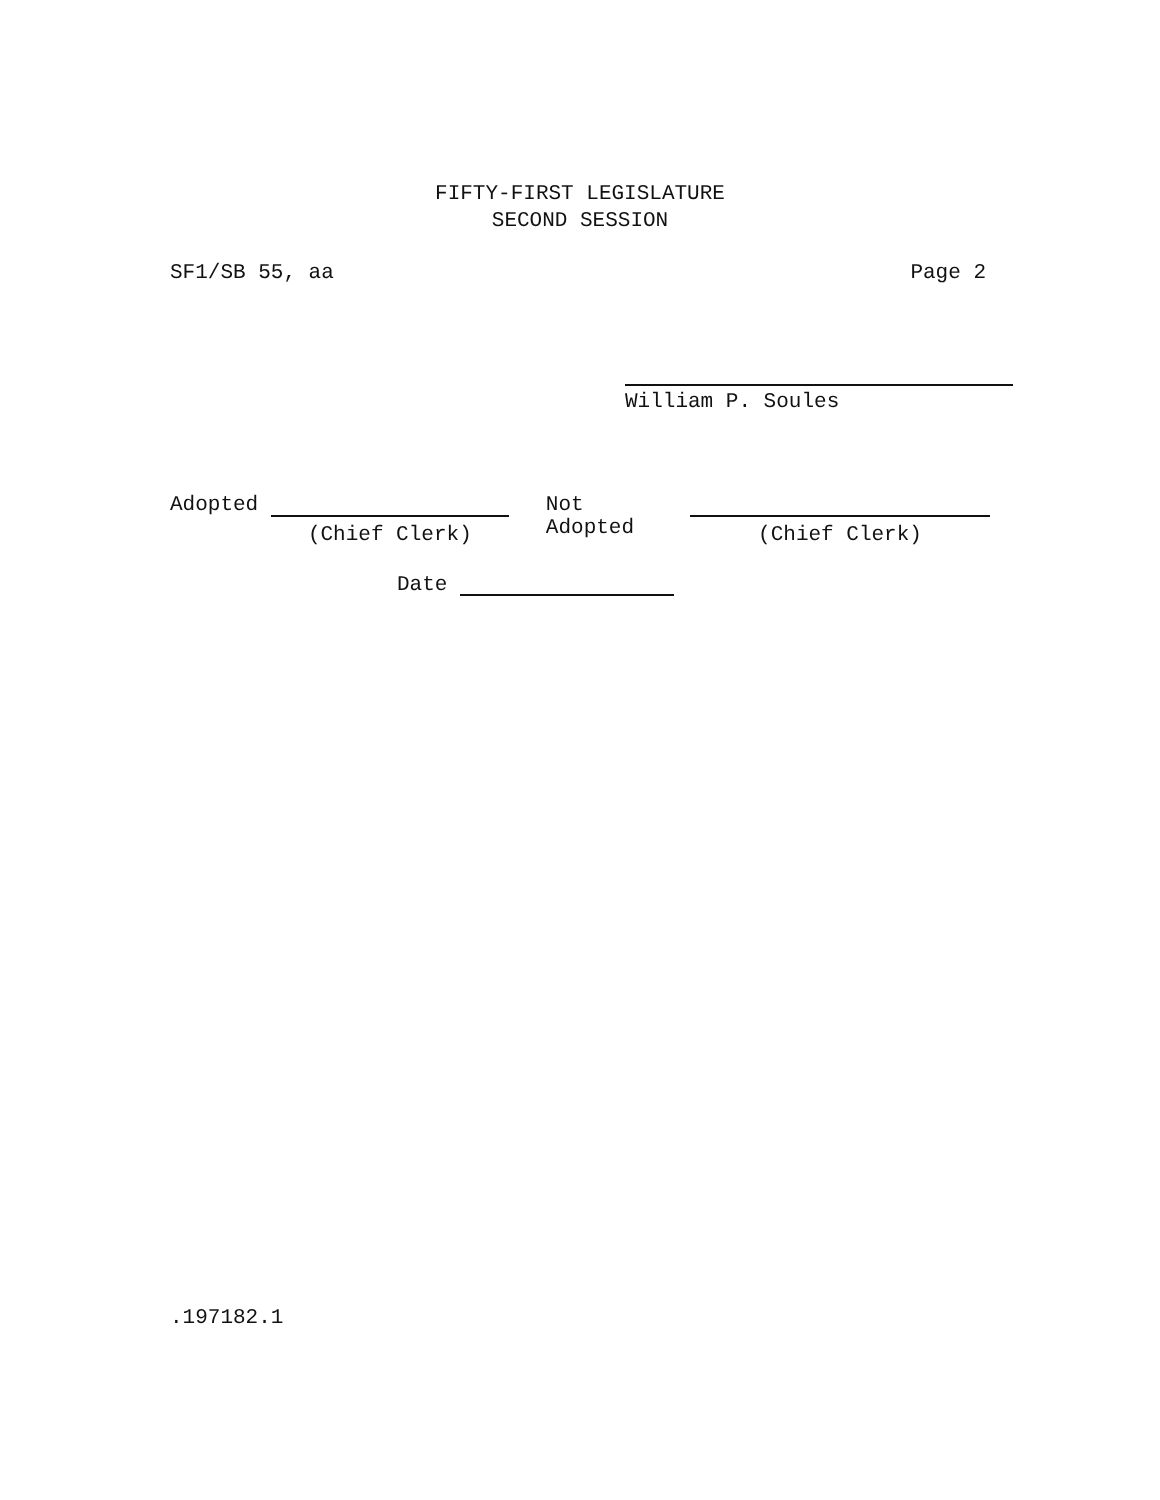FIFTY-FIRST LEGISLATURE
SECOND SESSION
SF1/SB 55, aa Page 2
William P. Soules
Adopted (Chief Clerk) Not Adopted (Chief Clerk)
Date
.197182.1